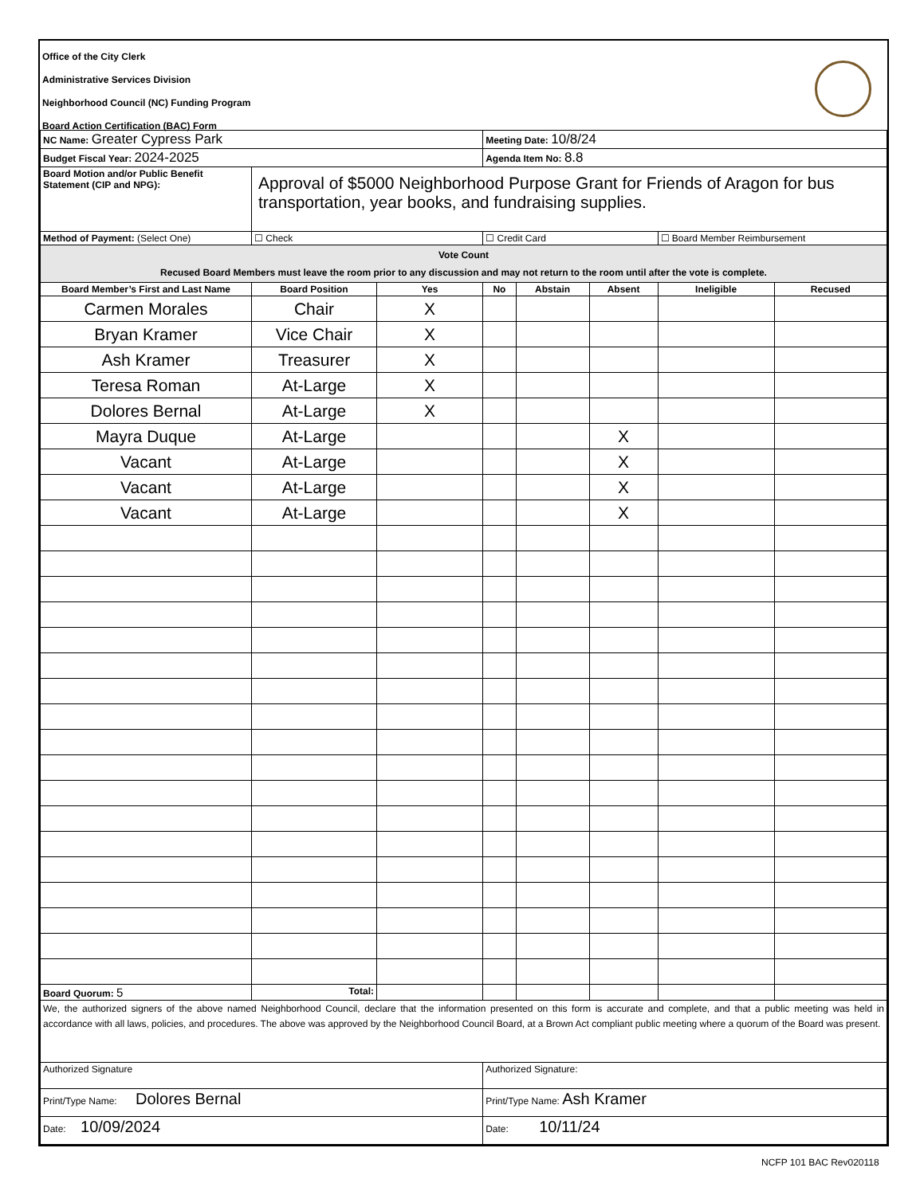Office of the City Clerk
Administrative Services Division
Neighborhood Council (NC) Funding Program
Board Action Certification (BAC) Form
| NC Name: Greater Cypress Park | | | Meeting Date: 10/8/24 | | | | |
| Budget Fiscal Year: 2024-2025 | | | Agenda Item No: 8.8 | | | | |
| Board Motion and/or Public Benefit Statement (CIP and NPG): | Approval of $5000 Neighborhood Purpose Grant for Friends of Aragon for bus transportation, year books, and fundraising supplies. | | | | | | |
| Method of Payment: (Select One) | ☐ Check | | ☐ Credit Card | | | ☐ Board Member Reimbursement | |
| Vote Count Recused Board Members must leave the room prior to any discussion and may not return to the room until after the vote is complete. | | | | | | | |
| Board Member’s First and Last Name | Board Position | Yes | No | Abstain | Absent | Ineligible | Recused |
| Carmen Morales | Chair | X | | | | | |
| Bryan Kramer | Vice Chair | X | | | | | |
| Ash Kramer | Treasurer | X | | | | | |
| Teresa Roman | At-Large | X | | | | | |
| Dolores Bernal | At-Large | X | | | | | |
| Mayra Duque | At-Large | | | | X | | |
| Vacant | At-Large | | | | X | | |
| Vacant | At-Large | | | | X | | |
| Vacant | At-Large | | | | X | | |
| Board Quorum: 5 | Total: | | | | | | |
| We, the authorized signers of the above named Neighborhood Council, declare that the information presented on this form is accurate and complete, and that a public meeting was held in accordance with all laws, policies, and procedures. The above was approved by the Neighborhood Council Board, at a Brown Act compliant public meeting where a quorum of the Board was present. | | | | | | | |
| Authorized Signature | | | Authorized Signature: | | | | |
| Print/Type Name: Dolores Bernal | | | Print/Type Name: Ash Kramer | | | | |
| Date: 10/09/2024 | | | Date: 10/11/24 | | | | |
NCFP 101 BAC Rev020118